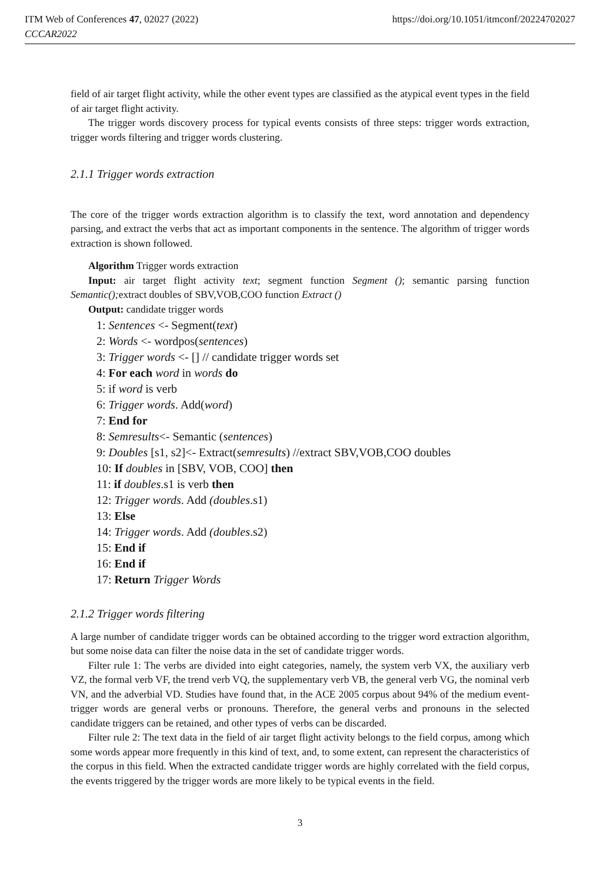ITM Web of Conferences 47, 02027 (2022)
CCCAR2022
https://doi.org/10.1051/itmconf/20224702027
field of air target flight activity, while the other event types are classified as the atypical event types in the field of air target flight activity.
The trigger words discovery process for typical events consists of three steps: trigger words extraction, trigger words filtering and trigger words clustering.
2.1.1 Trigger words extraction
The core of the trigger words extraction algorithm is to classify the text, word annotation and dependency parsing, and extract the verbs that act as important components in the sentence. The algorithm of trigger words extraction is shown followed.
Algorithm Trigger words extraction
Input: air target flight activity text; segment function Segment (); semantic parsing function Semantic(); extract doubles of SBV,VOB,COO function Extract ()
Output: candidate trigger words
1: Sentences <- Segment(text)
2: Words <- wordpos(sentences)
3: Trigger words <- [] // candidate trigger words set
4: For each word in words do
5: if word is verb
6: Trigger words. Add(word)
7: End for
8: Semresults<- Semantic (sentences)
9: Doubles [s1, s2]<- Extract(semresults) //extract SBV,VOB,COO doubles
10: If doubles in [SBV, VOB, COO] then
11: if doubles.s1 is verb then
12: Trigger words. Add (doubles.s1)
13: Else
14: Trigger words. Add (doubles.s2)
15: End if
16: End if
17: Return Trigger Words
2.1.2 Trigger words filtering
A large number of candidate trigger words can be obtained according to the trigger word extraction algorithm, but some noise data can filter the noise data in the set of candidate trigger words.
Filter rule 1: The verbs are divided into eight categories, namely, the system verb VX, the auxiliary verb VZ, the formal verb VF, the trend verb VQ, the supplementary verb VB, the general verb VG, the nominal verb VN, and the adverbial VD. Studies have found that, in the ACE 2005 corpus about 94% of the medium event-trigger words are general verbs or pronouns. Therefore, the general verbs and pronouns in the selected candidate triggers can be retained, and other types of verbs can be discarded.
Filter rule 2: The text data in the field of air target flight activity belongs to the field corpus, among which some words appear more frequently in this kind of text, and, to some extent, can represent the characteristics of the corpus in this field. When the extracted candidate trigger words are highly correlated with the field corpus, the events triggered by the trigger words are more likely to be typical events in the field.
3